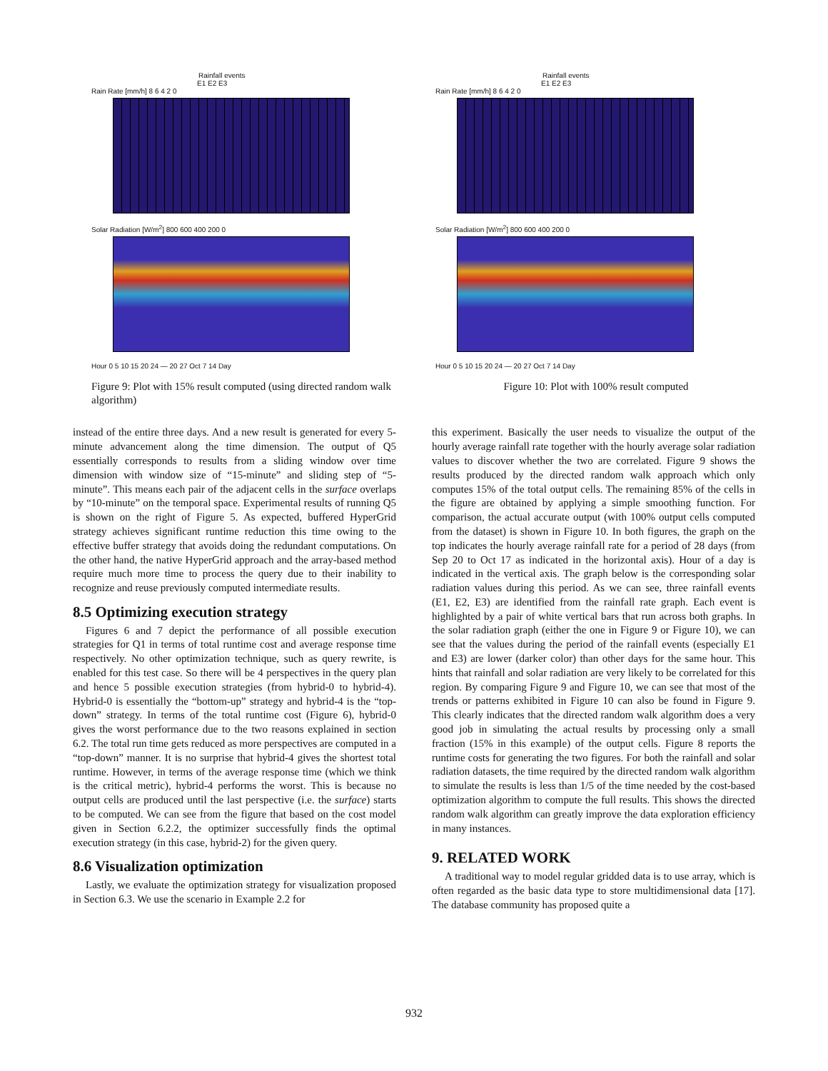Rainfall events
E1 E2 E3
Rain Rate [mm/h] 8 6 4 2 0
Solar Radiation [W/m<sup>2</sup>] 800 600 400 200 0
Hour 0 5 10 15 20 24 — 20 27 Oct 7 14 Day
Figure 9: Plot with 15% result computed (using directed random walk algorithm)
Rainfall events
E1 E2 E3
Rain Rate [mm/h] 8 6 4 2 0
Solar Radiation [W/m<sup>2</sup>] 800 600 400 200 0
Hour 0 5 10 15 20 24 — 20 27 Oct 7 14 Day
Figure 10: Plot with 100% result computed
instead of the entire three days. And a new result is generated for every 5-minute advancement along the time dimension. The output of Q5 essentially corresponds to results from a sliding window over time dimension with window size of “15-minute” and sliding step of “5-minute”. This means each pair of the adjacent cells in the surface overlaps by “10-minute” on the temporal space. Experimental results of running Q5 is shown on the right of Figure 5. As expected, buffered HyperGrid strategy achieves significant runtime reduction this time owing to the effective buffer strategy that avoids doing the redundant computations. On the other hand, the native HyperGrid approach and the array-based method require much more time to process the query due to their inability to recognize and reuse previously computed intermediate results.
8.5 Optimizing execution strategy
Figures 6 and 7 depict the performance of all possible execution strategies for Q1 in terms of total runtime cost and average response time respectively. No other optimization technique, such as query rewrite, is enabled for this test case. So there will be 4 perspectives in the query plan and hence 5 possible execution strategies (from hybrid-0 to hybrid-4). Hybrid-0 is essentially the “bottom-up” strategy and hybrid-4 is the “top-down” strategy. In terms of the total runtime cost (Figure 6), hybrid-0 gives the worst performance due to the two reasons explained in section 6.2. The total run time gets reduced as more perspectives are computed in a “top-down” manner. It is no surprise that hybrid-4 gives the shortest total runtime. However, in terms of the average response time (which we think is the critical metric), hybrid-4 performs the worst. This is because no output cells are produced until the last perspective (i.e. the surface) starts to be computed. We can see from the figure that based on the cost model given in Section 6.2.2, the optimizer successfully finds the optimal execution strategy (in this case, hybrid-2) for the given query.
8.6 Visualization optimization
Lastly, we evaluate the optimization strategy for visualization proposed in Section 6.3. We use the scenario in Example 2.2 for
this experiment. Basically the user needs to visualize the output of the hourly average rainfall rate together with the hourly average solar radiation values to discover whether the two are correlated. Figure 9 shows the results produced by the directed random walk approach which only computes 15% of the total output cells. The remaining 85% of the cells in the figure are obtained by applying a simple smoothing function. For comparison, the actual accurate output (with 100% output cells computed from the dataset) is shown in Figure 10. In both figures, the graph on the top indicates the hourly average rainfall rate for a period of 28 days (from Sep 20 to Oct 17 as indicated in the horizontal axis). Hour of a day is indicated in the vertical axis. The graph below is the corresponding solar radiation values during this period. As we can see, three rainfall events (E1, E2, E3) are identified from the rainfall rate graph. Each event is highlighted by a pair of white vertical bars that run across both graphs. In the solar radiation graph (either the one in Figure 9 or Figure 10), we can see that the values during the period of the rainfall events (especially E1 and E3) are lower (darker color) than other days for the same hour. This hints that rainfall and solar radiation are very likely to be correlated for this region. By comparing Figure 9 and Figure 10, we can see that most of the trends or patterns exhibited in Figure 10 can also be found in Figure 9. This clearly indicates that the directed random walk algorithm does a very good job in simulating the actual results by processing only a small fraction (15% in this example) of the output cells. Figure 8 reports the runtime costs for generating the two figures. For both the rainfall and solar radiation datasets, the time required by the directed random walk algorithm to simulate the results is less than 1/5 of the time needed by the cost-based optimization algorithm to compute the full results. This shows the directed random walk algorithm can greatly improve the data exploration efficiency in many instances.
9. RELATED WORK
A traditional way to model regular gridded data is to use array, which is often regarded as the basic data type to store multidimensional data [17]. The database community has proposed quite a
932